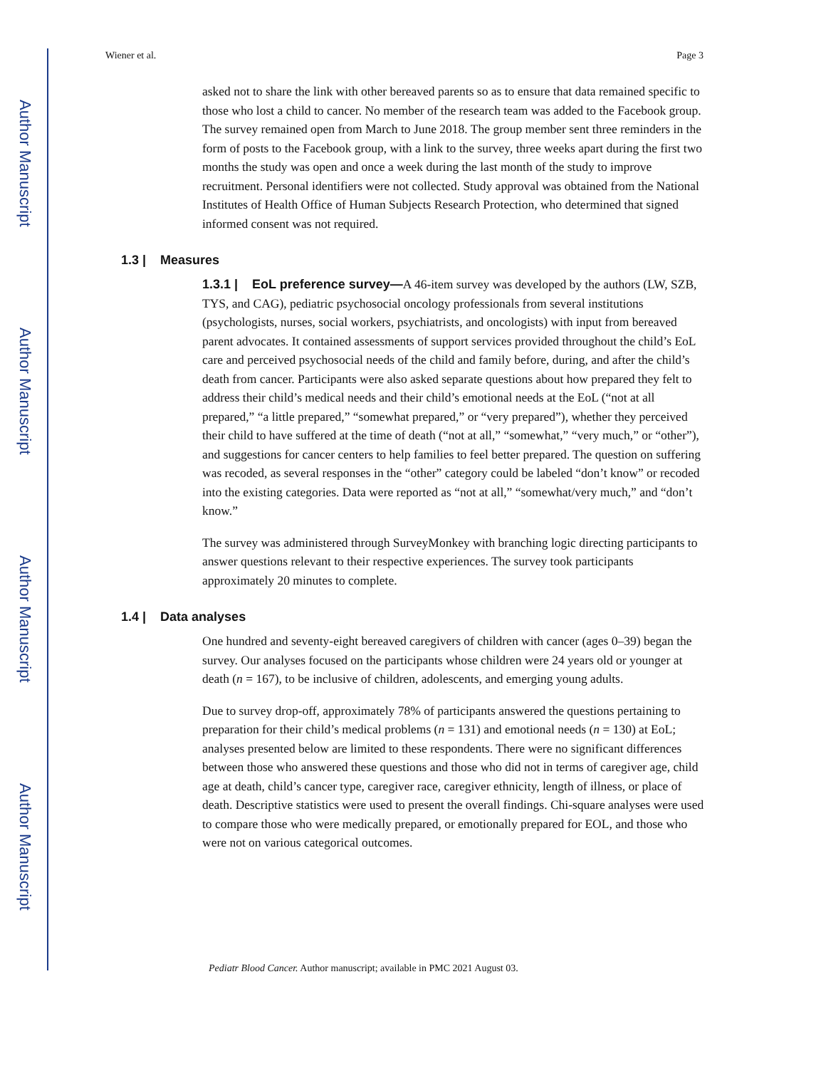Author Manuscript
Author Manuscript
Author Manuscript
Author Manuscript
Wiener et al. Page 3
asked not to share the link with other bereaved parents so as to ensure that data remained specific to those who lost a child to cancer. No member of the research team was added to the Facebook group. The survey remained open from March to June 2018. The group member sent three reminders in the form of posts to the Facebook group, with a link to the survey, three weeks apart during the first two months the study was open and once a week during the last month of the study to improve recruitment. Personal identifiers were not collected. Study approval was obtained from the National Institutes of Health Office of Human Subjects Research Protection, who determined that signed informed consent was not required.
1.3 | Measures
1.3.1 | EoL preference survey—A 46-item survey was developed by the authors (LW, SZB, TYS, and CAG), pediatric psychosocial oncology professionals from several institutions (psychologists, nurses, social workers, psychiatrists, and oncologists) with input from bereaved parent advocates. It contained assessments of support services provided throughout the child’s EoL care and perceived psychosocial needs of the child and family before, during, and after the child’s death from cancer. Participants were also asked separate questions about how prepared they felt to address their child’s medical needs and their child’s emotional needs at the EoL (“not at all prepared,” “a little prepared,” “somewhat prepared,” or “very prepared”), whether they perceived their child to have suffered at the time of death (“not at all,” “somewhat,” “very much,” or “other”), and suggestions for cancer centers to help families to feel better prepared. The question on suffering was recoded, as several responses in the “other” category could be labeled “don’t know” or recoded into the existing categories. Data were reported as “not at all,” “somewhat/very much,” and “don’t know.”
The survey was administered through SurveyMonkey with branching logic directing participants to answer questions relevant to their respective experiences. The survey took participants approximately 20 minutes to complete.
1.4 | Data analyses
One hundred and seventy-eight bereaved caregivers of children with cancer (ages 0–39) began the survey. Our analyses focused on the participants whose children were 24 years old or younger at death (n = 167), to be inclusive of children, adolescents, and emerging young adults.
Due to survey drop-off, approximately 78% of participants answered the questions pertaining to preparation for their child’s medical problems (n = 131) and emotional needs (n = 130) at EoL; analyses presented below are limited to these respondents. There were no significant differences between those who answered these questions and those who did not in terms of caregiver age, child age at death, child’s cancer type, caregiver race, caregiver ethnicity, length of illness, or place of death. Descriptive statistics were used to present the overall findings. Chi-square analyses were used to compare those who were medically prepared, or emotionally prepared for EOL, and those who were not on various categorical outcomes.
Pediatr Blood Cancer. Author manuscript; available in PMC 2021 August 03.